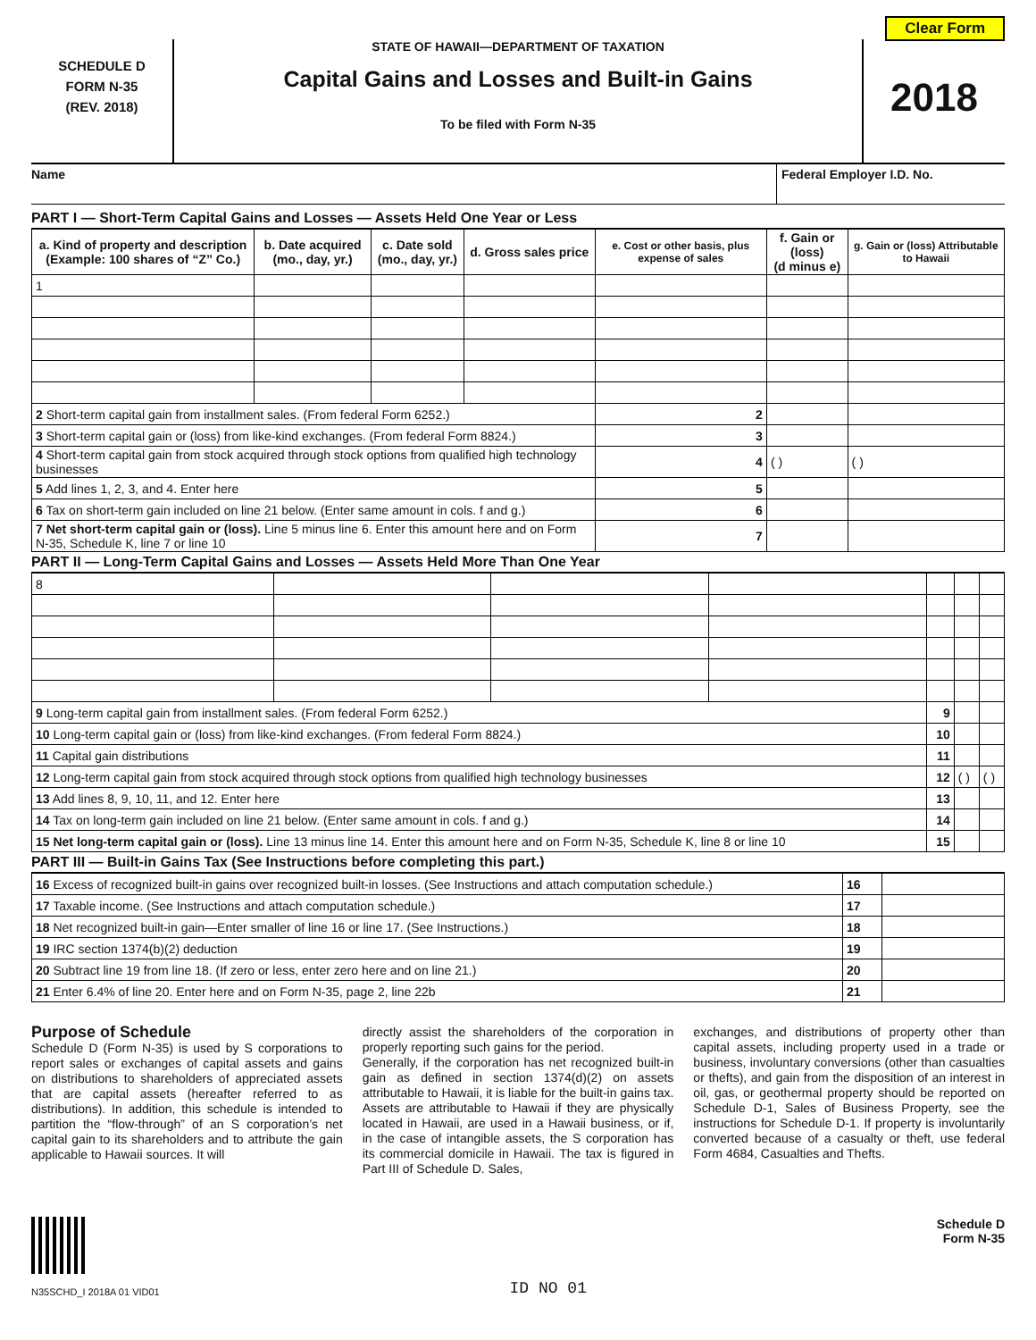Clear Form
SCHEDULE D
FORM N-35
(REV. 2018)
STATE OF HAWAII—DEPARTMENT OF TAXATION
Capital Gains and Losses and Built-in Gains
To be filed with Form N-35
2018
Name Federal Employer I.D. No.
PART I — Short-Term Capital Gains and Losses — Assets Held One Year or Less
| a. Kind of property and description (Example: 100 shares of “Z” Co.) | b. Date acquired (mo., day, yr.) | c. Date sold (mo., day, yr.) | d. Gross sales price | e. Cost or other basis, plus expense of sales | f. Gain or (loss) (d minus e) | g. Gain or (loss) Attributable to Hawaii |
| --- | --- | --- | --- | --- | --- | --- |
| 1 | | | | | | |
| 2 Short-term capital gain from installment sales. (From federal Form 6252.) | | | | 2 | | |
| 3 Short-term capital gain or (loss) from like-kind exchanges. (From federal Form 8824.) | | | | 3 | | |
| 4 Short-term capital gain from stock acquired through stock options from qualified high technology businesses | | | | 4 | ( ) | ( ) |
| 5 Add lines 1, 2, 3, and 4. Enter here | | | | 5 | | |
| 6 Tax on short-term gain included on line 21 below. (Enter same amount in cols. f and g.) | | | | 6 | | |
| 7 Net short-term capital gain or (loss). Line 5 minus line 6. Enter this amount here and on Form N-35, Schedule K, line 7 or line 10 | | | | 7 | | |
PART II — Long-Term Capital Gains and Losses — Assets Held More Than One Year
| 8 | | | | | | |
| 9 Long-term capital gain from installment sales. (From federal Form 6252.) | | | | 9 | | |
| 10 Long-term capital gain or (loss) from like-kind exchanges. (From federal Form 8824.) | | | | 10 | | |
| 11 Capital gain distributions | | | | 11 | | |
| 12 Long-term capital gain from stock acquired through stock options from qualified high technology businesses | | | | 12 | ( ) | ( ) |
| 13 Add lines 8, 9, 10, 11, and 12. Enter here | | | | 13 | | |
| 14 Tax on long-term gain included on line 21 below. (Enter same amount in cols. f and g.) | | | | 14 | | |
| 15 Net long-term capital gain or (loss). Line 13 minus line 14. Enter this amount here and on Form N-35, Schedule K, line 8 or line 10 | | | | 15 | | |
PART III — Built-in Gains Tax (See Instructions before completing this part.)
| 16 Excess of recognized built-in gains over recognized built-in losses. (See Instructions and attach computation schedule.) | 16 | |
| 17 Taxable income. (See Instructions and attach computation schedule.) | 17 | |
| 18 Net recognized built-in gain—Enter smaller of line 16 or line 17. (See Instructions.) | 18 | |
| 19 IRC section 1374(b)(2) deduction | 19 | |
| 20 Subtract line 19 from line 18. (If zero or less, enter zero here and on line 21.) | 20 | |
| 21 Enter 6.4% of line 20. Enter here and on Form N-35, page 2, line 22b | 21 | |
Purpose of Schedule
Schedule D (Form N-35) is used by S corporations to report sales or exchanges of capital assets and gains on distributions to shareholders of appreciated assets that are capital assets (hereafter referred to as distributions). In addition, this schedule is intended to partition the “flow-through” of an S corporation’s net capital gain to its shareholders and to attribute the gain applicable to Hawaii sources. It will
directly assist the shareholders of the corporation in properly reporting such gains for the period.
Generally, if the corporation has net recognized built-in gain as defined in section 1374(d)(2) on assets attributable to Hawaii, it is liable for the built-in gains tax. Assets are attributable to Hawaii if they are physically located in Hawaii, are used in a Hawaii business, or if, in the case of intangible assets, the S corporation has its commercial domicile in Hawaii. The tax is figured in Part III of Schedule D. Sales,
exchanges, and distributions of property other than capital assets, including property used in a trade or business, involuntary conversions (other than casualties or thefts), and gain from the disposition of an interest in oil, gas, or geothermal property should be reported on Schedule D-1, Sales of Business Property, see the instructions for Schedule D-1. If property is involuntarily converted because of a casualty or theft, use federal Form 4684, Casualties and Thefts.
N35SCHD_I 2018A 01 VID01
ID NO 01
Schedule D
Form N-35